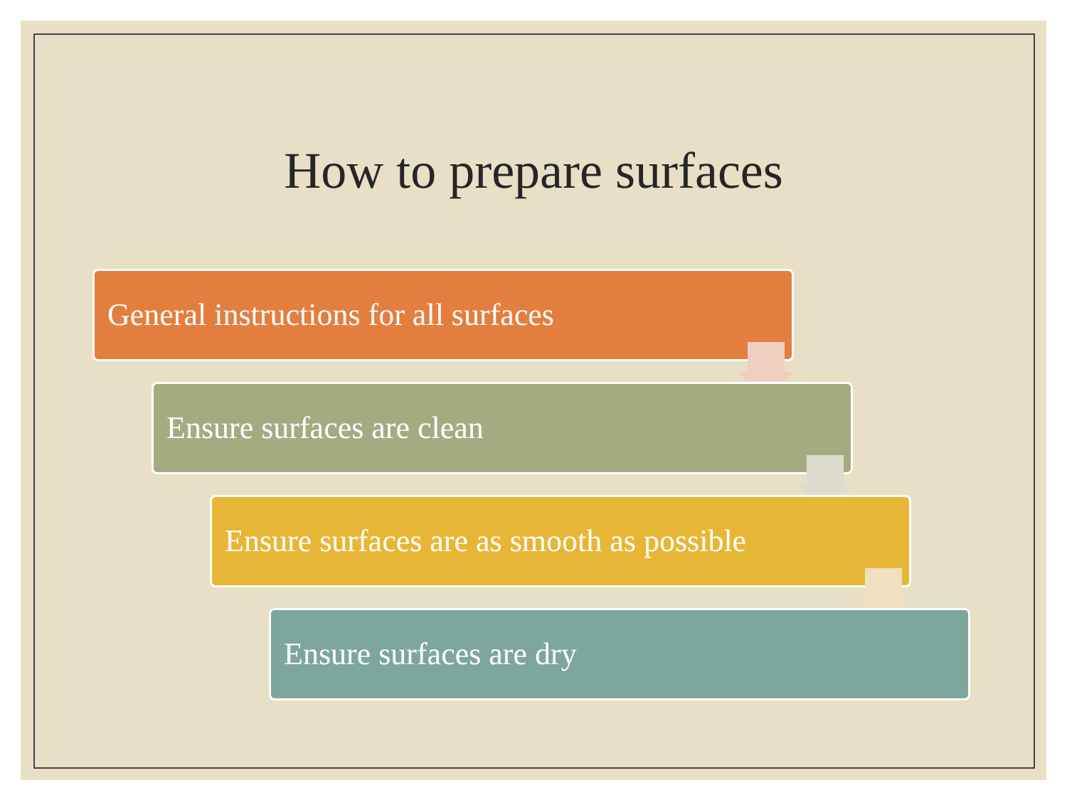How to prepare surfaces
General instructions for all surfaces
Ensure surfaces are clean
Ensure surfaces are as smooth as possible
Ensure surfaces are dry